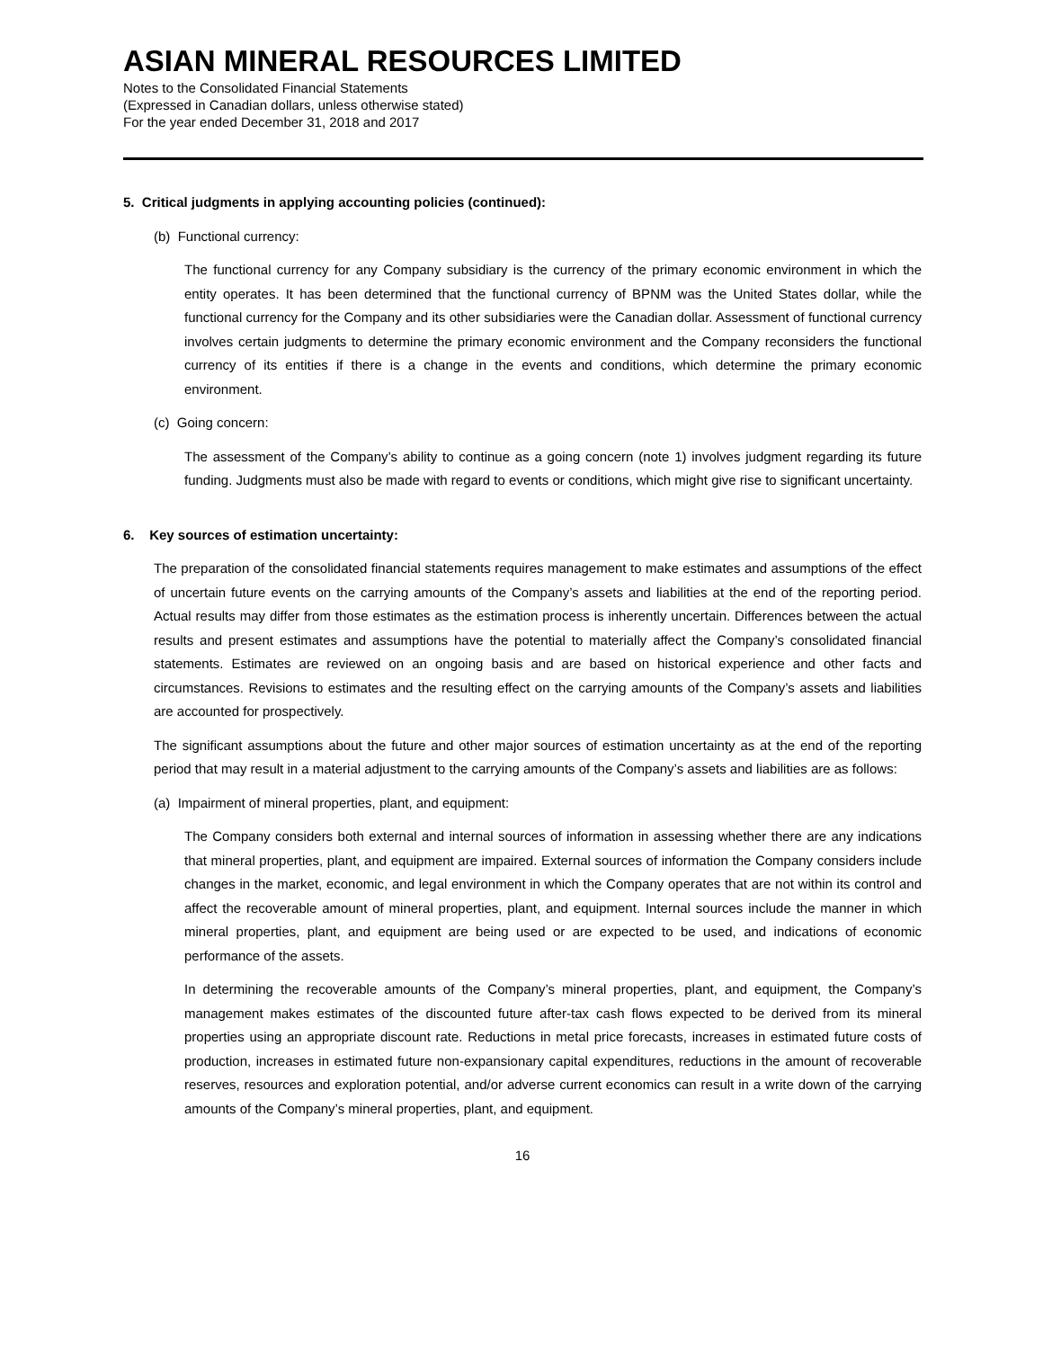ASIAN MINERAL RESOURCES LIMITED
Notes to the Consolidated Financial Statements
(Expressed in Canadian dollars, unless otherwise stated)
For the year ended December 31, 2018 and 2017
5. Critical judgments in applying accounting policies (continued):
(b) Functional currency:
The functional currency for any Company subsidiary is the currency of the primary economic environment in which the entity operates. It has been determined that the functional currency of BPNM was the United States dollar, while the functional currency for the Company and its other subsidiaries were the Canadian dollar. Assessment of functional currency involves certain judgments to determine the primary economic environment and the Company reconsiders the functional currency of its entities if there is a change in the events and conditions, which determine the primary economic environment.
(c) Going concern:
The assessment of the Company’s ability to continue as a going concern (note 1) involves judgment regarding its future funding. Judgments must also be made with regard to events or conditions, which might give rise to significant uncertainty.
6. Key sources of estimation uncertainty:
The preparation of the consolidated financial statements requires management to make estimates and assumptions of the effect of uncertain future events on the carrying amounts of the Company’s assets and liabilities at the end of the reporting period. Actual results may differ from those estimates as the estimation process is inherently uncertain. Differences between the actual results and present estimates and assumptions have the potential to materially affect the Company’s consolidated financial statements. Estimates are reviewed on an ongoing basis and are based on historical experience and other facts and circumstances. Revisions to estimates and the resulting effect on the carrying amounts of the Company’s assets and liabilities are accounted for prospectively.
The significant assumptions about the future and other major sources of estimation uncertainty as at the end of the reporting period that may result in a material adjustment to the carrying amounts of the Company’s assets and liabilities are as follows:
(a) Impairment of mineral properties, plant, and equipment:
The Company considers both external and internal sources of information in assessing whether there are any indications that mineral properties, plant, and equipment are impaired. External sources of information the Company considers include changes in the market, economic, and legal environment in which the Company operates that are not within its control and affect the recoverable amount of mineral properties, plant, and equipment. Internal sources include the manner in which mineral properties, plant, and equipment are being used or are expected to be used, and indications of economic performance of the assets.
In determining the recoverable amounts of the Company’s mineral properties, plant, and equipment, the Company’s management makes estimates of the discounted future after-tax cash flows expected to be derived from its mineral properties using an appropriate discount rate. Reductions in metal price forecasts, increases in estimated future costs of production, increases in estimated future non-expansionary capital expenditures, reductions in the amount of recoverable reserves, resources and exploration potential, and/or adverse current economics can result in a write down of the carrying amounts of the Company’s mineral properties, plant, and equipment.
16